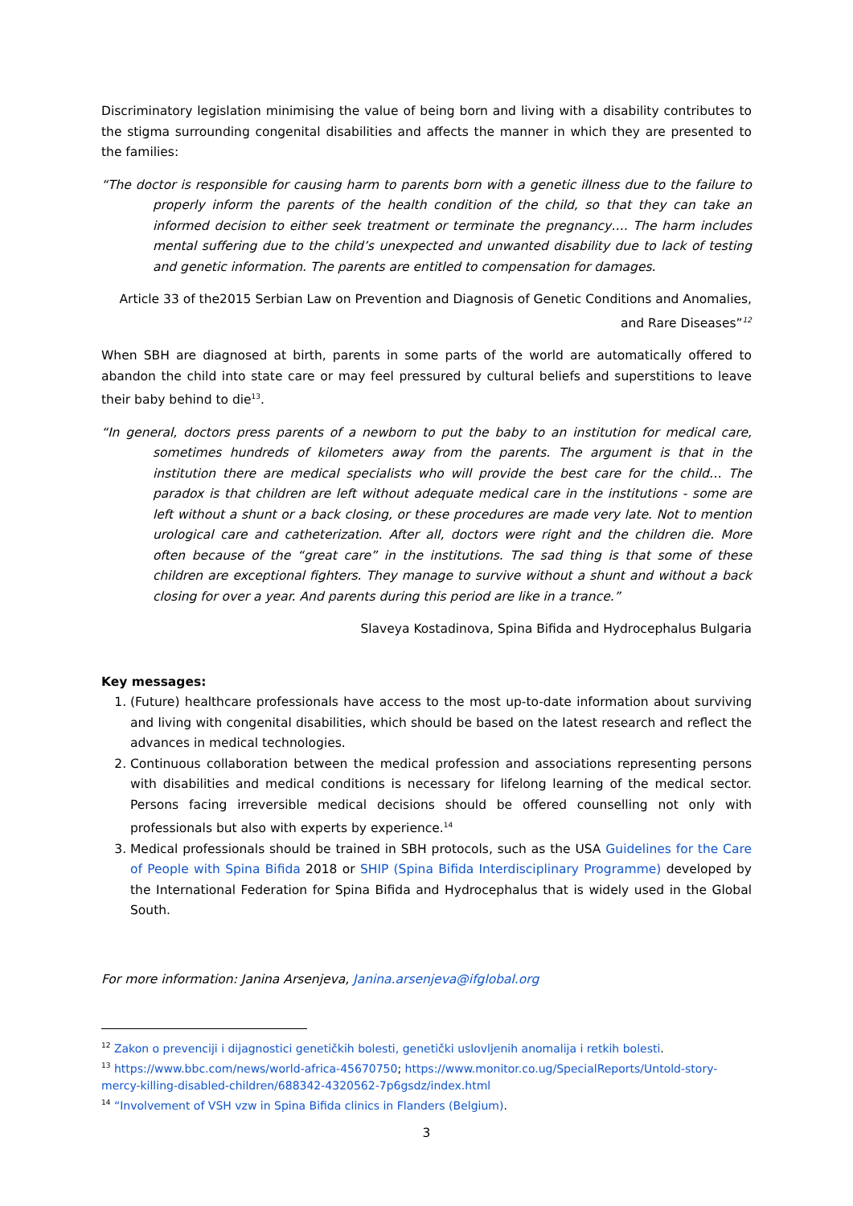Discriminatory legislation minimising the value of being born and living with a disability contributes to the stigma surrounding congenital disabilities and affects the manner in which they are presented to the families:
“The doctor is responsible for causing harm to parents born with a genetic illness due to the failure to properly inform the parents of the health condition of the child, so that they can take an informed decision to either seek treatment or terminate the pregnancy…. The harm includes mental suffering due to the child’s unexpected and unwanted disability due to lack of testing and genetic information. The parents are entitled to compensation for damages.
Article 33 of the2015 Serbian Law on Prevention and Diagnosis of Genetic Conditions and Anomalies, and Rare Diseases”<sup>12</sup>
When SBH are diagnosed at birth, parents in some parts of the world are automatically offered to abandon the child into state care or may feel pressured by cultural beliefs and superstitions to leave their baby behind to die<sup>13</sup>.
“In general, doctors press parents of a newborn to put the baby to an institution for medical care, sometimes hundreds of kilometers away from the parents. The argument is that in the institution there are medical specialists who will provide the best care for the child… The paradox is that children are left without adequate medical care in the institutions - some are left without a shunt or a back closing, or these procedures are made very late. Not to mention urological care and catheterization. After all, doctors were right and the children die. More often because of the “great care” in the institutions. The sad thing is that some of these children are exceptional fighters. They manage to survive without a shunt and without a back closing for over a year. And parents during this period are like in a trance.”
Slaveya Kostadinova, Spina Bifida and Hydrocephalus Bulgaria
Key messages:
1. (Future) healthcare professionals have access to the most up-to-date information about surviving and living with congenital disabilities, which should be based on the latest research and reflect the advances in medical technologies.
2. Continuous collaboration between the medical profession and associations representing persons with disabilities and medical conditions is necessary for lifelong learning of the medical sector. Persons facing irreversible medical decisions should be offered counselling not only with professionals but also with experts by experience.<sup>14</sup>
3. Medical professionals should be trained in SBH protocols, such as the USA Guidelines for the Care of People with Spina Bifida 2018 or SHIP (Spina Bifida Interdisciplinary Programme) developed by the International Federation for Spina Bifida and Hydrocephalus that is widely used in the Global South.
For more information: Janina Arsenjeva, Janina.arsenjeva@ifglobal.org
<sup>12</sup> Zakon o prevenciji i dijagnostici genetičkih bolesti, genetički uslovljenih anomalija i retkih bolesti.
<sup>13</sup> https://www.bbc.com/news/world-africa-45670750; https://www.monitor.co.ug/SpecialReports/Untold-story-mercy-killing-disabled-children/688342-4320562-7p6gsdz/index.html
<sup>14</sup> “Involvement of VSH vzw in Spina Bifida clinics in Flanders (Belgium).
3